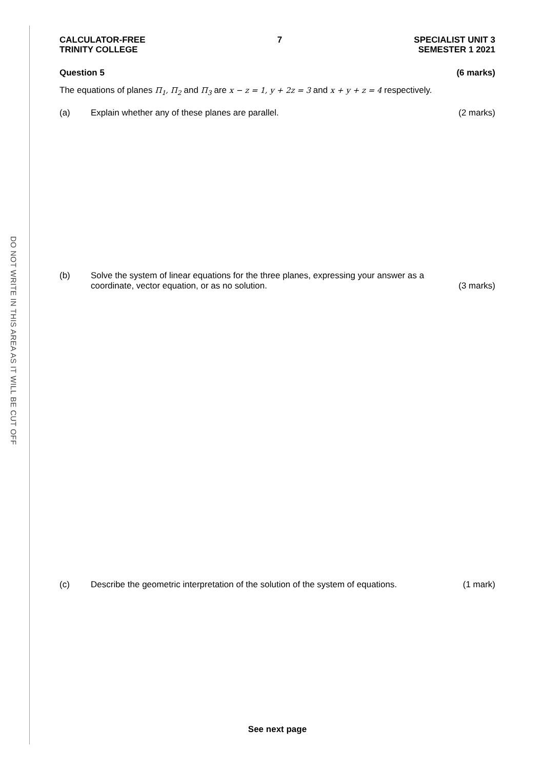DO NOT WRITE IN THIS AREA AS IT WILL BE CUT OFF
CALCULATOR-FREE
TRINITY COLLEGE
7 SPECIALIST UNIT 3
SEMESTER 1 2021
Question 5 (6 marks)
The equations of planes Π<sub>1</sub>, Π<sub>2</sub> and Π<sub>3</sub> are x − z = 1, y + 2z = 3 and x + y + z = 4 respectively.
(a) Explain whether any of these planes are parallel. (2 marks)
(b) Solve the system of linear equations for the three planes, expressing your answer as a
coordinate, vector equation, or as no solution. (3 marks)
(c) Describe the geometric interpretation of the solution of the system of equations. (1 mark)
See next page